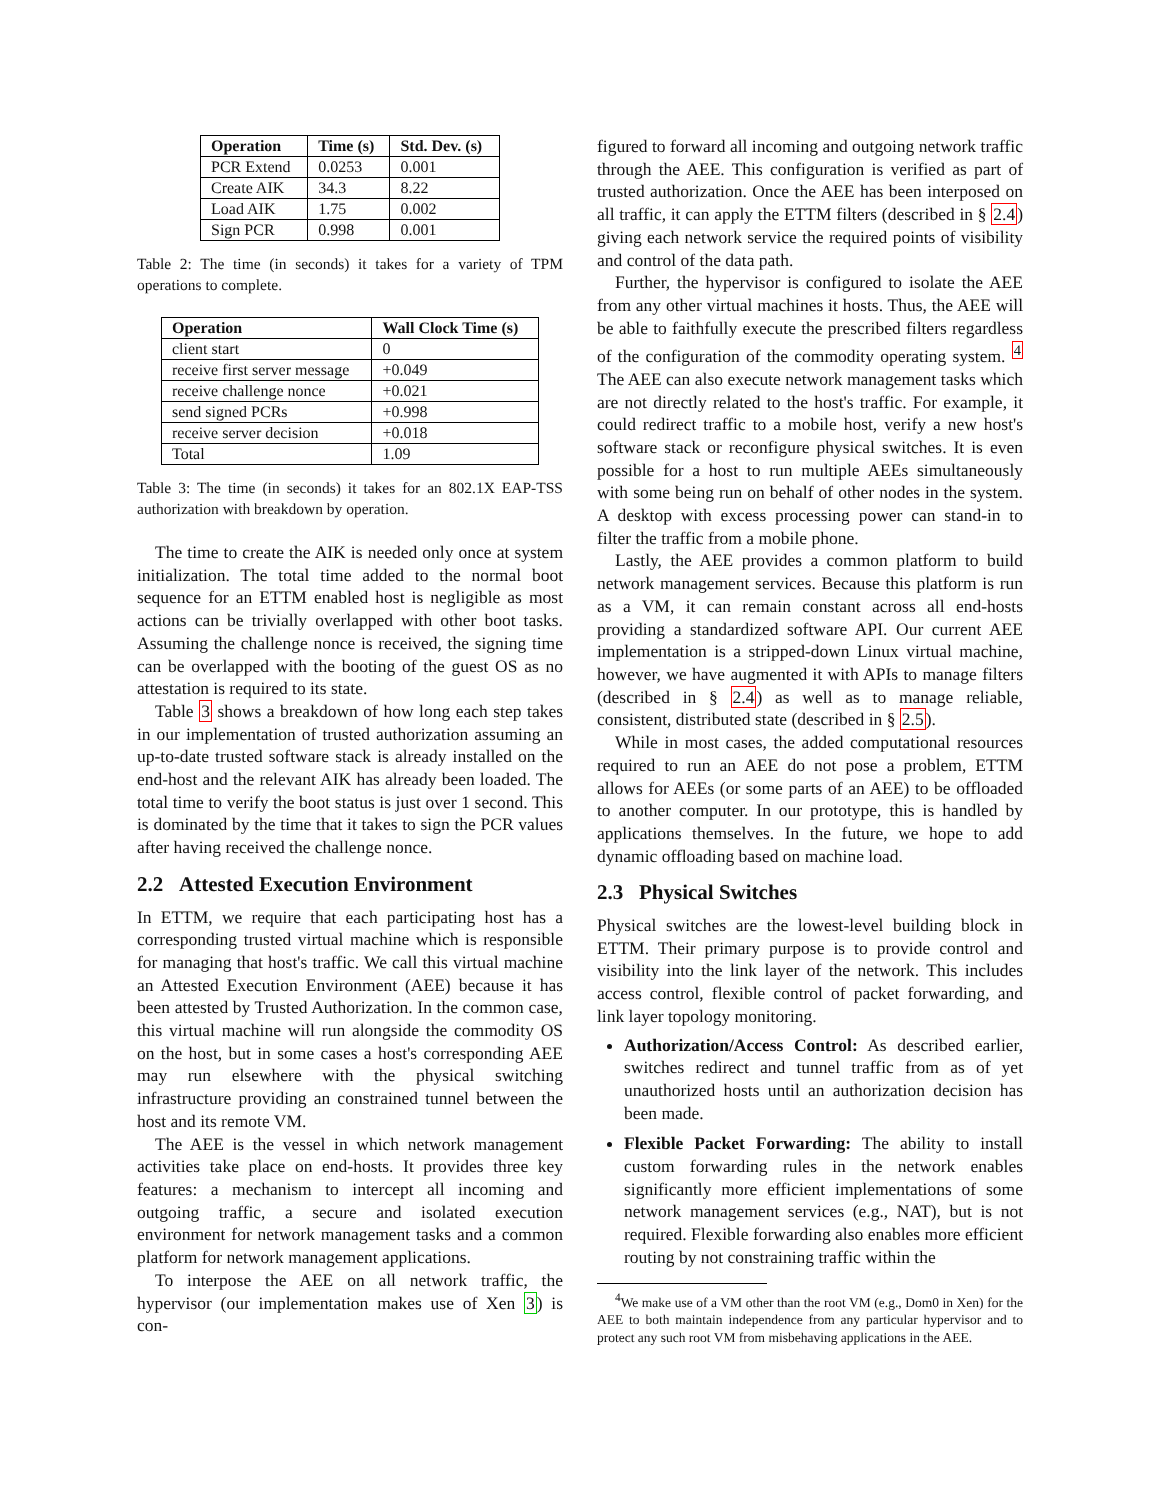| Operation | Time (s) | Std. Dev. (s) |
| --- | --- | --- |
| PCR Extend | 0.0253 | 0.001 |
| Create AIK | 34.3 | 8.22 |
| Load AIK | 1.75 | 0.002 |
| Sign PCR | 0.998 | 0.001 |
Table 2: The time (in seconds) it takes for a variety of TPM operations to complete.
| Operation | Wall Clock Time (s) |
| --- | --- |
| client start | 0 |
| receive first server message | +0.049 |
| receive challenge nonce | +0.021 |
| send signed PCRs | +0.998 |
| receive server decision | +0.018 |
| Total | 1.09 |
Table 3: The time (in seconds) it takes for an 802.1X EAP-TSS authorization with breakdown by operation.
The time to create the AIK is needed only once at system initialization. The total time added to the normal boot sequence for an ETTM enabled host is negligible as most actions can be trivially overlapped with other boot tasks. Assuming the challenge nonce is received, the signing time can be overlapped with the booting of the guest OS as no attestation is required to its state.
Table 3 shows a breakdown of how long each step takes in our implementation of trusted authorization assuming an up-to-date trusted software stack is already installed on the end-host and the relevant AIK has already been loaded. The total time to verify the boot status is just over 1 second. This is dominated by the time that it takes to sign the PCR values after having received the challenge nonce.
2.2 Attested Execution Environment
In ETTM, we require that each participating host has a corresponding trusted virtual machine which is responsible for managing that host's traffic. We call this virtual machine an Attested Execution Environment (AEE) because it has been attested by Trusted Authorization. In the common case, this virtual machine will run alongside the commodity OS on the host, but in some cases a host's corresponding AEE may run elsewhere with the physical switching infrastructure providing an constrained tunnel between the host and its remote VM.
The AEE is the vessel in which network management activities take place on end-hosts. It provides three key features: a mechanism to intercept all incoming and outgoing traffic, a secure and isolated execution environment for network management tasks and a common platform for network management applications.
To interpose the AEE on all network traffic, the hypervisor (our implementation makes use of Xen 3) is con-
figured to forward all incoming and outgoing network traffic through the AEE. This configuration is verified as part of trusted authorization. Once the AEE has been interposed on all traffic, it can apply the ETTM filters (described in § 2.4) giving each network service the required points of visibility and control of the data path.
Further, the hypervisor is configured to isolate the AEE from any other virtual machines it hosts. Thus, the AEE will be able to faithfully execute the prescribed filters regardless of the configuration of the commodity operating system. <sup>4</sup> The AEE can also execute network management tasks which are not directly related to the host's traffic. For example, it could redirect traffic to a mobile host, verify a new host's software stack or reconfigure physical switches. It is even possible for a host to run multiple AEEs simultaneously with some being run on behalf of other nodes in the system. A desktop with excess processing power can stand-in to filter the traffic from a mobile phone.
Lastly, the AEE provides a common platform to build network management services. Because this platform is run as a VM, it can remain constant across all end-hosts providing a standardized software API. Our current AEE implementation is a stripped-down Linux virtual machine, however, we have augmented it with APIs to manage filters (described in § 2.4) as well as to manage reliable, consistent, distributed state (described in § 2.5).
While in most cases, the added computational resources required to run an AEE do not pose a problem, ETTM allows for AEEs (or some parts of an AEE) to be offloaded to another computer. In our prototype, this is handled by applications themselves. In the future, we hope to add dynamic offloading based on machine load.
2.3 Physical Switches
Physical switches are the lowest-level building block in ETTM. Their primary purpose is to provide control and visibility into the link layer of the network. This includes access control, flexible control of packet forwarding, and link layer topology monitoring.
Authorization/Access Control: As described earlier, switches redirect and tunnel traffic from as of yet unauthorized hosts until an authorization decision has been made.
Flexible Packet Forwarding: The ability to install custom forwarding rules in the network enables significantly more efficient implementations of some network management services (e.g., NAT), but is not required. Flexible forwarding also enables more efficient routing by not constraining traffic within the
<sup>4</sup> We make use of a VM other than the root VM (e.g., Dom0 in Xen) for the AEE to both maintain independence from any particular hypervisor and to protect any such root VM from misbehaving applications in the AEE.